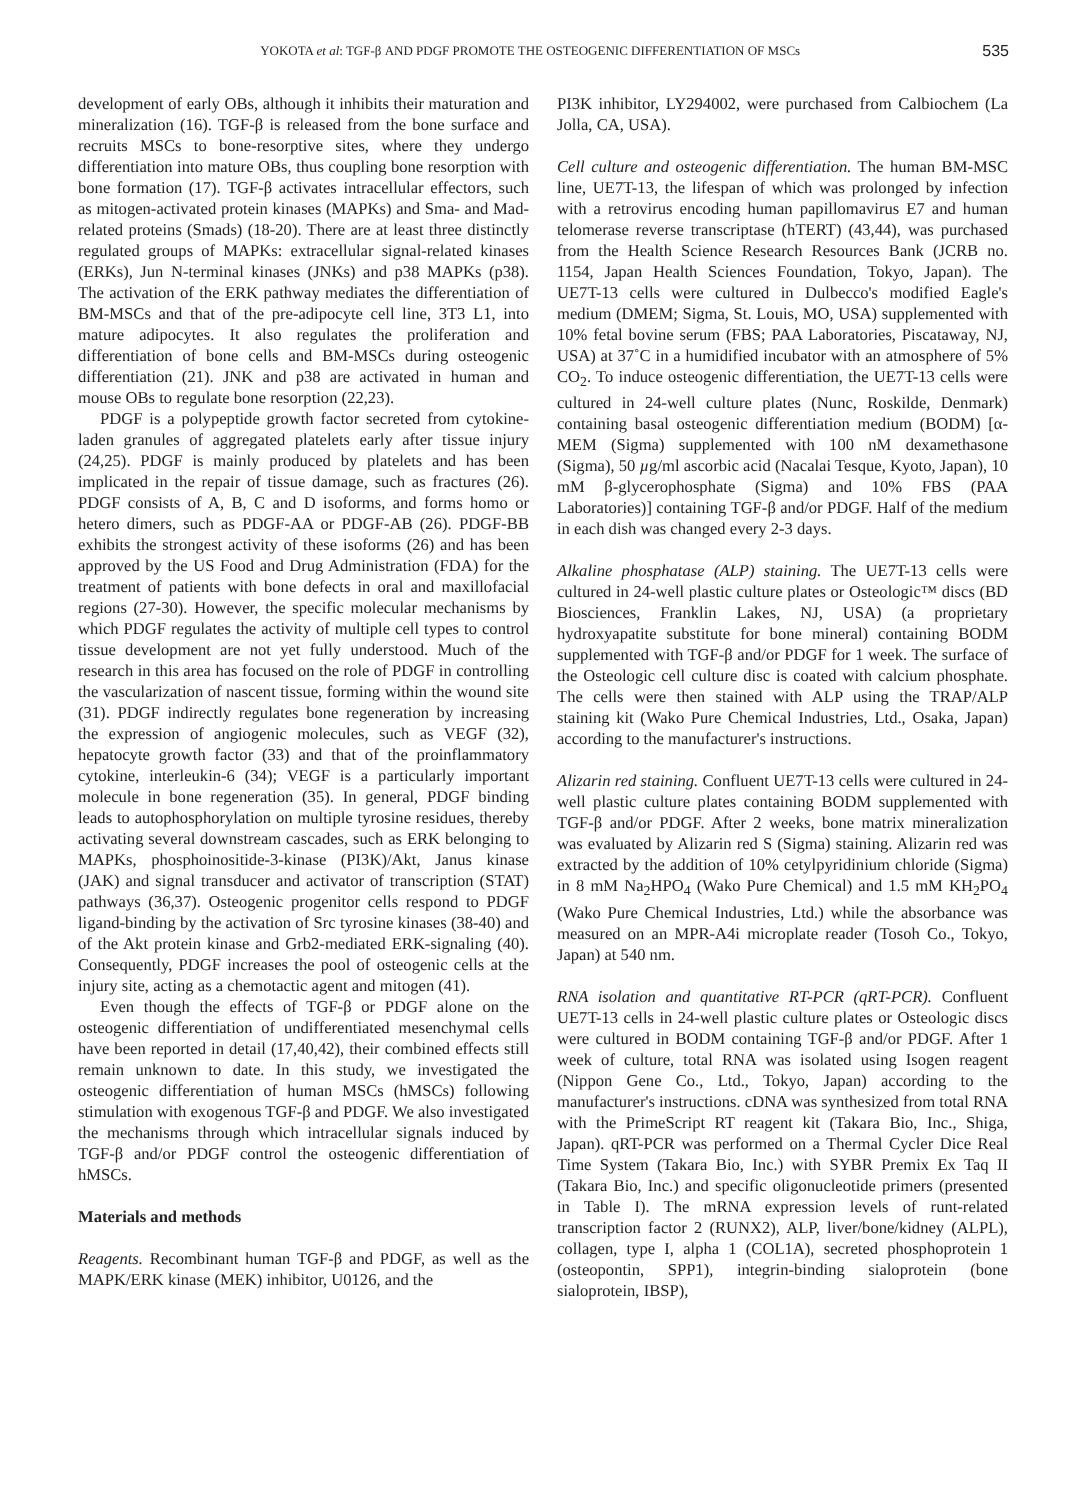YOKOTA et al: TGF-β AND PDGF PROMOTE THE OSTEOGENIC DIFFERENTIATION OF MSCs 535
development of early OBs, although it inhibits their maturation and mineralization (16). TGF-β is released from the bone surface and recruits MSCs to bone-resorptive sites, where they undergo differentiation into mature OBs, thus coupling bone resorption with bone formation (17). TGF-β activates intracellular effectors, such as mitogen-activated protein kinases (MAPKs) and Sma- and Mad-related proteins (Smads) (18-20). There are at least three distinctly regulated groups of MAPKs: extracellular signal-related kinases (ERKs), Jun N-terminal kinases (JNKs) and p38 MAPKs (p38). The activation of the ERK pathway mediates the differentiation of BM-MSCs and that of the pre-adipocyte cell line, 3T3 L1, into mature adipocytes. It also regulates the proliferation and differentiation of bone cells and BM-MSCs during osteogenic differentiation (21). JNK and p38 are activated in human and mouse OBs to regulate bone resorption (22,23).
PDGF is a polypeptide growth factor secreted from cytokine-laden granules of aggregated platelets early after tissue injury (24,25). PDGF is mainly produced by platelets and has been implicated in the repair of tissue damage, such as fractures (26). PDGF consists of A, B, C and D isoforms, and forms homo or hetero dimers, such as PDGF-AA or PDGF-AB (26). PDGF-BB exhibits the strongest activity of these isoforms (26) and has been approved by the US Food and Drug Administration (FDA) for the treatment of patients with bone defects in oral and maxillofacial regions (27-30). However, the specific molecular mechanisms by which PDGF regulates the activity of multiple cell types to control tissue development are not yet fully understood. Much of the research in this area has focused on the role of PDGF in controlling the vascularization of nascent tissue, forming within the wound site (31). PDGF indirectly regulates bone regeneration by increasing the expression of angiogenic molecules, such as VEGF (32), hepatocyte growth factor (33) and that of the proinflammatory cytokine, interleukin-6 (34); VEGF is a particularly important molecule in bone regeneration (35). In general, PDGF binding leads to autophosphorylation on multiple tyrosine residues, thereby activating several downstream cascades, such as ERK belonging to MAPKs, phosphoinositide-3-kinase (PI3K)/Akt, Janus kinase (JAK) and signal transducer and activator of transcription (STAT) pathways (36,37). Osteogenic progenitor cells respond to PDGF ligand-binding by the activation of Src tyrosine kinases (38-40) and of the Akt protein kinase and Grb2-mediated ERK-signaling (40). Consequently, PDGF increases the pool of osteogenic cells at the injury site, acting as a chemotactic agent and mitogen (41).
Even though the effects of TGF-β or PDGF alone on the osteogenic differentiation of undifferentiated mesenchymal cells have been reported in detail (17,40,42), their combined effects still remain unknown to date. In this study, we investigated the osteogenic differentiation of human MSCs (hMSCs) following stimulation with exogenous TGF-β and PDGF. We also investigated the mechanisms through which intracellular signals induced by TGF-β and/or PDGF control the osteogenic differentiation of hMSCs.
Materials and methods
Reagents. Recombinant human TGF-β and PDGF, as well as the MAPK/ERK kinase (MEK) inhibitor, U0126, and the
PI3K inhibitor, LY294002, were purchased from Calbiochem (La Jolla, CA, USA).
Cell culture and osteogenic differentiation. The human BM-MSC line, UE7T-13, the lifespan of which was prolonged by infection with a retrovirus encoding human papillomavirus E7 and human telomerase reverse transcriptase (hTERT) (43,44), was purchased from the Health Science Research Resources Bank (JCRB no. 1154, Japan Health Sciences Foundation, Tokyo, Japan). The UE7T-13 cells were cultured in Dulbecco's modified Eagle's medium (DMEM; Sigma, St. Louis, MO, USA) supplemented with 10% fetal bovine serum (FBS; PAA Laboratories, Piscataway, NJ, USA) at 37˚C in a humidified incubator with an atmosphere of 5% CO<sub>2</sub>. To induce osteogenic differentiation, the UE7T-13 cells were cultured in 24-well culture plates (Nunc, Roskilde, Denmark) containing basal osteogenic differentiation medium (BODM) [α-MEM (Sigma) supplemented with 100 nM dexamethasone (Sigma), 50 µg/ml ascorbic acid (Nacalai Tesque, Kyoto, Japan), 10 mM β-glycerophosphate (Sigma) and 10% FBS (PAA Laboratories)] containing TGF-β and/or PDGF. Half of the medium in each dish was changed every 2-3 days.
Alkaline phosphatase (ALP) staining. The UE7T-13 cells were cultured in 24-well plastic culture plates or Osteologic™ discs (BD Biosciences, Franklin Lakes, NJ, USA) (a proprietary hydroxyapatite substitute for bone mineral) containing BODM supplemented with TGF-β and/or PDGF for 1 week. The surface of the Osteologic cell culture disc is coated with calcium phosphate. The cells were then stained with ALP using the TRAP/ALP staining kit (Wako Pure Chemical Industries, Ltd., Osaka, Japan) according to the manufacturer's instructions.
Alizarin red staining. Confluent UE7T-13 cells were cultured in 24-well plastic culture plates containing BODM supplemented with TGF-β and/or PDGF. After 2 weeks, bone matrix mineralization was evaluated by Alizarin red S (Sigma) staining. Alizarin red was extracted by the addition of 10% cetylpyridinium chloride (Sigma) in 8 mM Na<sub>2</sub>HPO<sub>4</sub> (Wako Pure Chemical) and 1.5 mM KH<sub>2</sub>PO<sub>4</sub> (Wako Pure Chemical Industries, Ltd.) while the absorbance was measured on an MPR-A4i microplate reader (Tosoh Co., Tokyo, Japan) at 540 nm.
RNA isolation and quantitative RT-PCR (qRT-PCR). Confluent UE7T-13 cells in 24-well plastic culture plates or Osteologic discs were cultured in BODM containing TGF-β and/or PDGF. After 1 week of culture, total RNA was isolated using Isogen reagent (Nippon Gene Co., Ltd., Tokyo, Japan) according to the manufacturer's instructions. cDNA was synthesized from total RNA with the PrimeScript RT reagent kit (Takara Bio, Inc., Shiga, Japan). qRT-PCR was performed on a Thermal Cycler Dice Real Time System (Takara Bio, Inc.) with SYBR Premix Ex Taq II (Takara Bio, Inc.) and specific oligonucleotide primers (presented in Table I). The mRNA expression levels of runt-related transcription factor 2 (RUNX2), ALP, liver/bone/kidney (ALPL), collagen, type I, alpha 1 (COL1A), secreted phosphoprotein 1 (osteopontin, SPP1), integrin-binding sialoprotein (bone sialoprotein, IBSP),